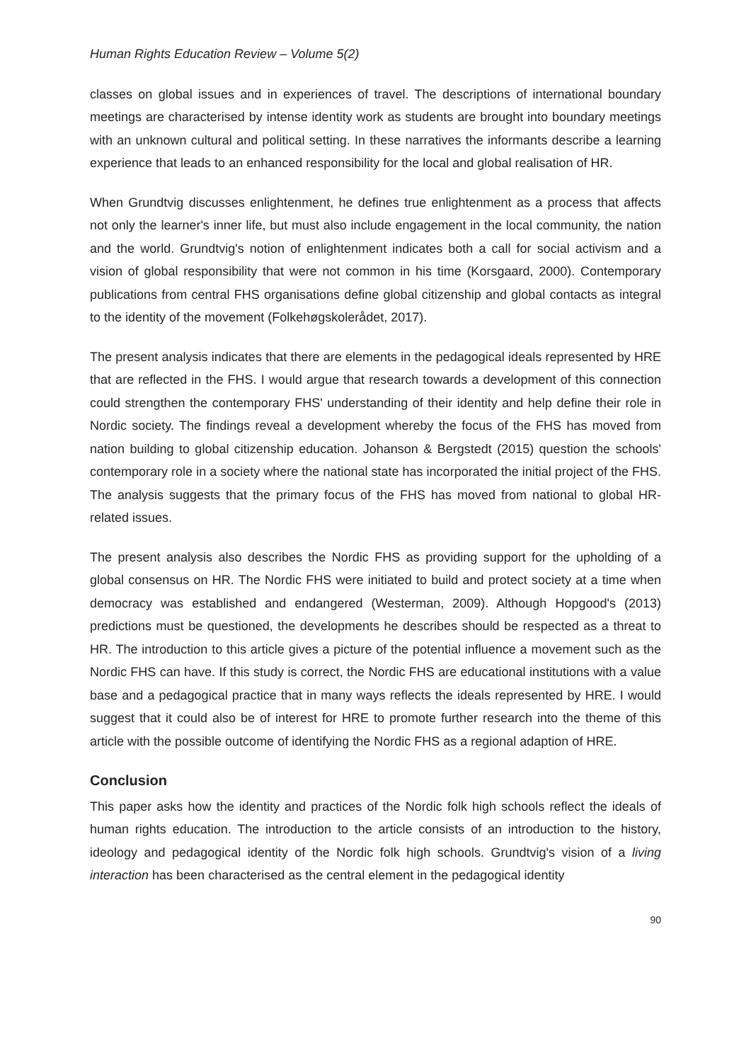Human Rights Education Review – Volume 5(2)
classes on global issues and in experiences of travel. The descriptions of international boundary meetings are characterised by intense identity work as students are brought into boundary meetings with an unknown cultural and political setting. In these narratives the informants describe a learning experience that leads to an enhanced responsibility for the local and global realisation of HR.
When Grundtvig discusses enlightenment, he defines true enlightenment as a process that affects not only the learner's inner life, but must also include engagement in the local community, the nation and the world. Grundtvig's notion of enlightenment indicates both a call for social activism and a vision of global responsibility that were not common in his time (Korsgaard, 2000). Contemporary publications from central FHS organisations define global citizenship and global contacts as integral to the identity of the movement (Folkehøgskolerådet, 2017).
The present analysis indicates that there are elements in the pedagogical ideals represented by HRE that are reflected in the FHS. I would argue that research towards a development of this connection could strengthen the contemporary FHS' understanding of their identity and help define their role in Nordic society. The findings reveal a development whereby the focus of the FHS has moved from nation building to global citizenship education. Johanson & Bergstedt (2015) question the schools' contemporary role in a society where the national state has incorporated the initial project of the FHS. The analysis suggests that the primary focus of the FHS has moved from national to global HR-related issues.
The present analysis also describes the Nordic FHS as providing support for the upholding of a global consensus on HR. The Nordic FHS were initiated to build and protect society at a time when democracy was established and endangered (Westerman, 2009). Although Hopgood's (2013) predictions must be questioned, the developments he describes should be respected as a threat to HR. The introduction to this article gives a picture of the potential influence a movement such as the Nordic FHS can have. If this study is correct, the Nordic FHS are educational institutions with a value base and a pedagogical practice that in many ways reflects the ideals represented by HRE. I would suggest that it could also be of interest for HRE to promote further research into the theme of this article with the possible outcome of identifying the Nordic FHS as a regional adaption of HRE.
Conclusion
This paper asks how the identity and practices of the Nordic folk high schools reflect the ideals of human rights education. The introduction to the article consists of an introduction to the history, ideology and pedagogical identity of the Nordic folk high schools. Grundtvig's vision of a living interaction has been characterised as the central element in the pedagogical identity
90